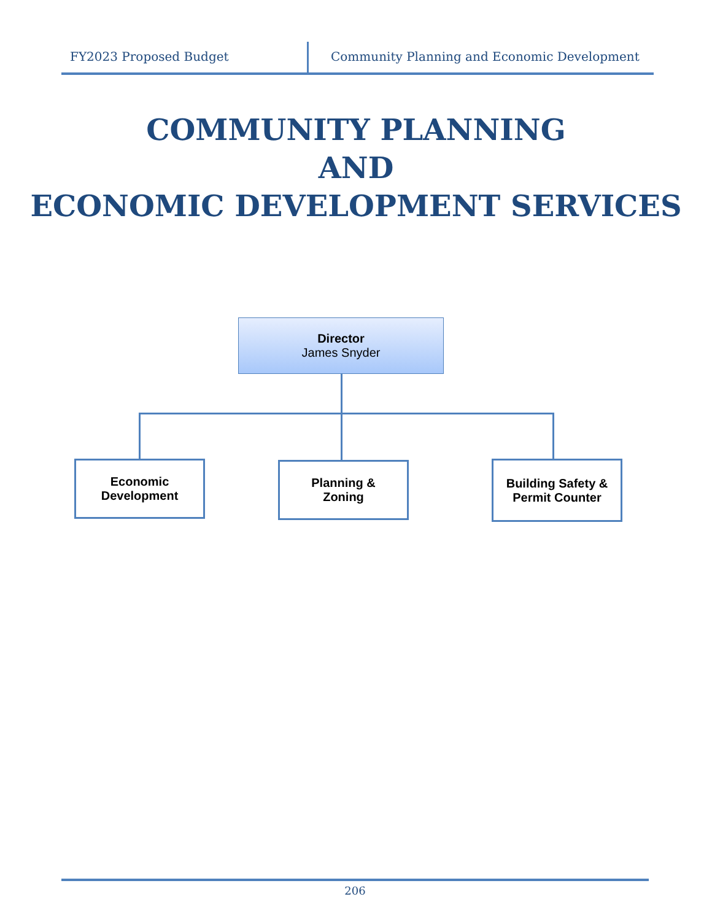FY2023 Proposed Budget Community Planning and Economic Development
COMMUNITY PLANNING
AND
ECONOMIC DEVELOPMENT SERVICES
Director
James Snyder
Economic
Development
Planning &
Zoning
Building Safety &
Permit Counter
206